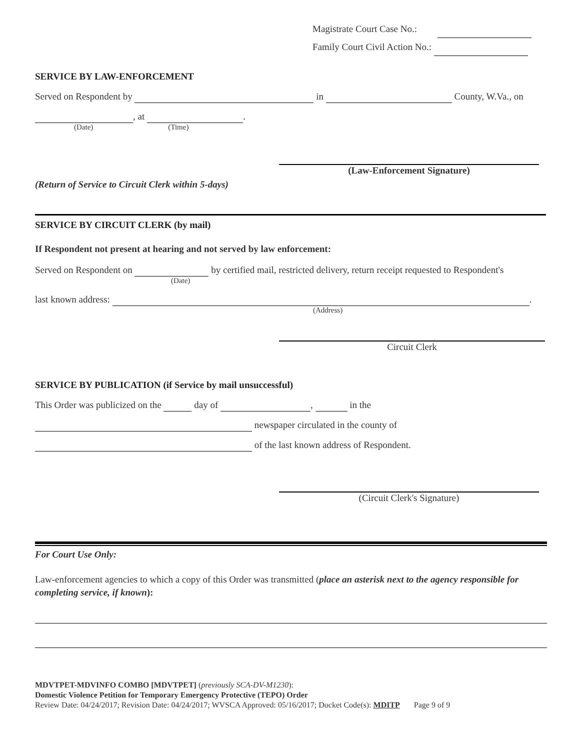Magistrate Court Case No.:
Family Court Civil Action No.:
SERVICE BY LAW-ENFORCEMENT
Served on Respondent by in County, W.Va., on
, at .
(Date) (Time)
(Law-Enforcement Signature)
(Return of Service to Circuit Clerk within 5-days)
SERVICE BY CIRCUIT CLERK (by mail)
If Respondent not present at hearing and not served by law enforcement:
Served on Respondent on by certified mail, restricted delivery, return receipt requested to Respondent's
(Date)
last known address: .
(Address)
Circuit Clerk
SERVICE BY PUBLICATION (if Service by mail unsuccessful)
This Order was publicized on the day of , in the
newspaper circulated in the county of
of the last known address of Respondent.
(Circuit Clerk's Signature)
For Court Use Only:
Law-enforcement agencies to which a copy of this Order was transmitted (place an asterisk next to the agency responsible for completing service, if known):
MDVTPET-MDVINFO COMBO [MDVTPET] (previously SCA-DV-M1230):
Domestic Violence Petition for Temporary Emergency Protective (TEPO) Order
Review Date: 04/24/2017; Revision Date: 04/24/2017; WVSCA Approved: 05/16/2017; Docket Code(s): MDITP Page 9 of 9